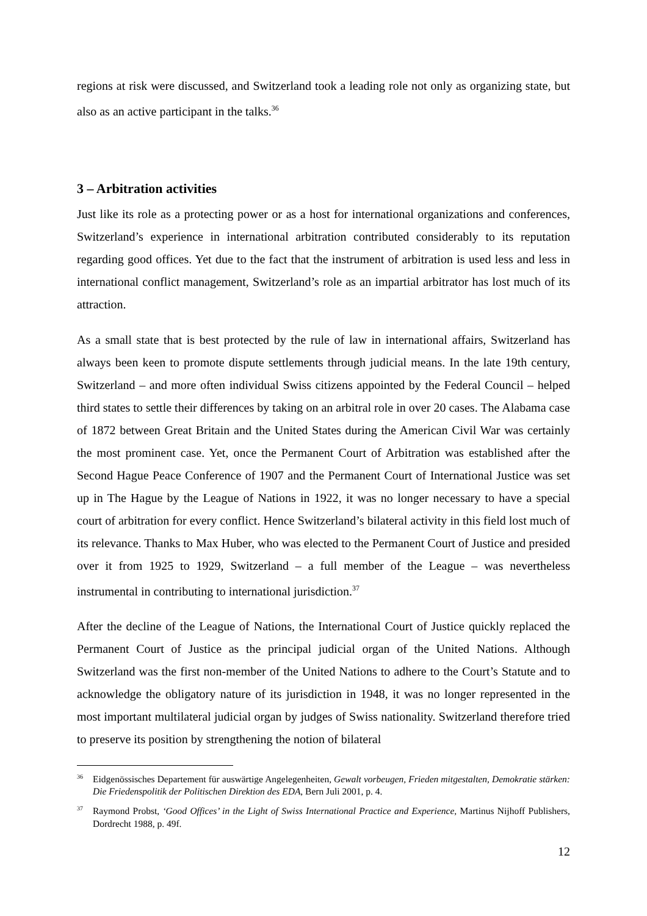regions at risk were discussed, and Switzerland took a leading role not only as organizing state, but also as an active participant in the talks.<sup>36</sup>
3 – Arbitration activities
Just like its role as a protecting power or as a host for international organizations and conferences, Switzerland’s experience in international arbitration contributed considerably to its reputation regarding good offices. Yet due to the fact that the instrument of arbitration is used less and less in international conflict management, Switzerland’s role as an impartial arbitrator has lost much of its attraction.
As a small state that is best protected by the rule of law in international affairs, Switzerland has always been keen to promote dispute settlements through judicial means. In the late 19th century, Switzerland – and more often individual Swiss citizens appointed by the Federal Council – helped third states to settle their differences by taking on an arbitral role in over 20 cases. The Alabama case of 1872 between Great Britain and the United States during the American Civil War was certainly the most prominent case. Yet, once the Permanent Court of Arbitration was established after the Second Hague Peace Conference of 1907 and the Permanent Court of International Justice was set up in The Hague by the League of Nations in 1922, it was no longer necessary to have a special court of arbitration for every conflict. Hence Switzerland’s bilateral activity in this field lost much of its relevance. Thanks to Max Huber, who was elected to the Permanent Court of Justice and presided over it from 1925 to 1929, Switzerland – a full member of the League – was nevertheless instrumental in contributing to international jurisdiction.<sup>37</sup>
After the decline of the League of Nations, the International Court of Justice quickly replaced the Permanent Court of Justice as the principal judicial organ of the United Nations. Although Switzerland was the first non-member of the United Nations to adhere to the Court’s Statute and to acknowledge the obligatory nature of its jurisdiction in 1948, it was no longer represented in the most important multilateral judicial organ by judges of Swiss nationality. Switzerland therefore tried to preserve its position by strengthening the notion of bilateral
<sup>36</sup> Eidgenössisches Departement für auswärtige Angelegenheiten, Gewalt vorbeugen, Frieden mitgestalten, Demokratie stärken: Die Friedenspolitik der Politischen Direktion des EDA, Bern Juli 2001, p. 4.
<sup>37</sup> Raymond Probst, ‘Good Offices’ in the Light of Swiss International Practice and Experience, Martinus Nijhoff Publishers, Dordrecht 1988, p. 49f.
12